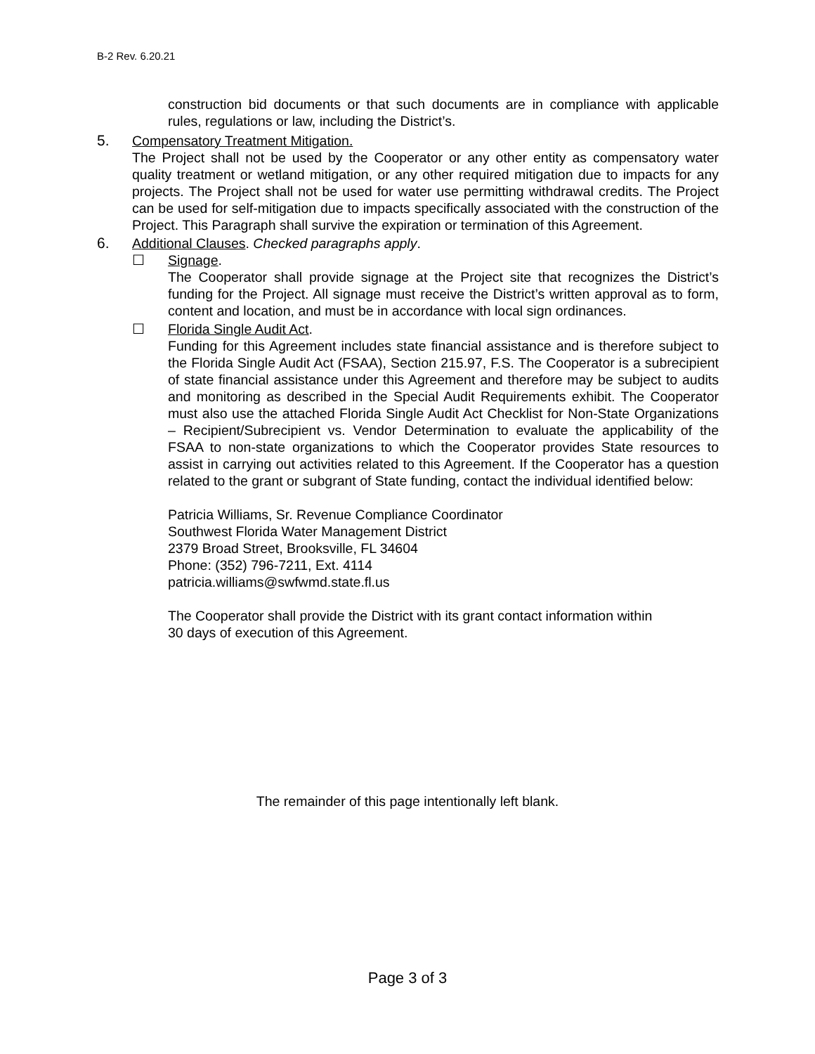B-2 Rev. 6.20.21
construction bid documents or that such documents are in compliance with applicable rules, regulations or law, including the District’s.
5. Compensatory Treatment Mitigation.
The Project shall not be used by the Cooperator or any other entity as compensatory water quality treatment or wetland mitigation, or any other required mitigation due to impacts for any projects. The Project shall not be used for water use permitting withdrawal credits. The Project can be used for self-mitigation due to impacts specifically associated with the construction of the Project. This Paragraph shall survive the expiration or termination of this Agreement.
6. Additional Clauses. Checked paragraphs apply.
☐ Signage.
The Cooperator shall provide signage at the Project site that recognizes the District’s funding for the Project. All signage must receive the District’s written approval as to form, content and location, and must be in accordance with local sign ordinances.
☐ Florida Single Audit Act.
Funding for this Agreement includes state financial assistance and is therefore subject to the Florida Single Audit Act (FSAA), Section 215.97, F.S. The Cooperator is a subrecipient of state financial assistance under this Agreement and therefore may be subject to audits and monitoring as described in the Special Audit Requirements exhibit. The Cooperator must also use the attached Florida Single Audit Act Checklist for Non-State Organizations – Recipient/Subrecipient vs. Vendor Determination to evaluate the applicability of the FSAA to non-state organizations to which the Cooperator provides State resources to assist in carrying out activities related to this Agreement. If the Cooperator has a question related to the grant or subgrant of State funding, contact the individual identified below:
Patricia Williams, Sr. Revenue Compliance Coordinator
Southwest Florida Water Management District
2379 Broad Street, Brooksville, FL 34604
Phone: (352) 796-7211, Ext. 4114
patricia.williams@swfwmd.state.fl.us
The Cooperator shall provide the District with its grant contact information within
30 days of execution of this Agreement.
The remainder of this page intentionally left blank.
Page 3 of 3